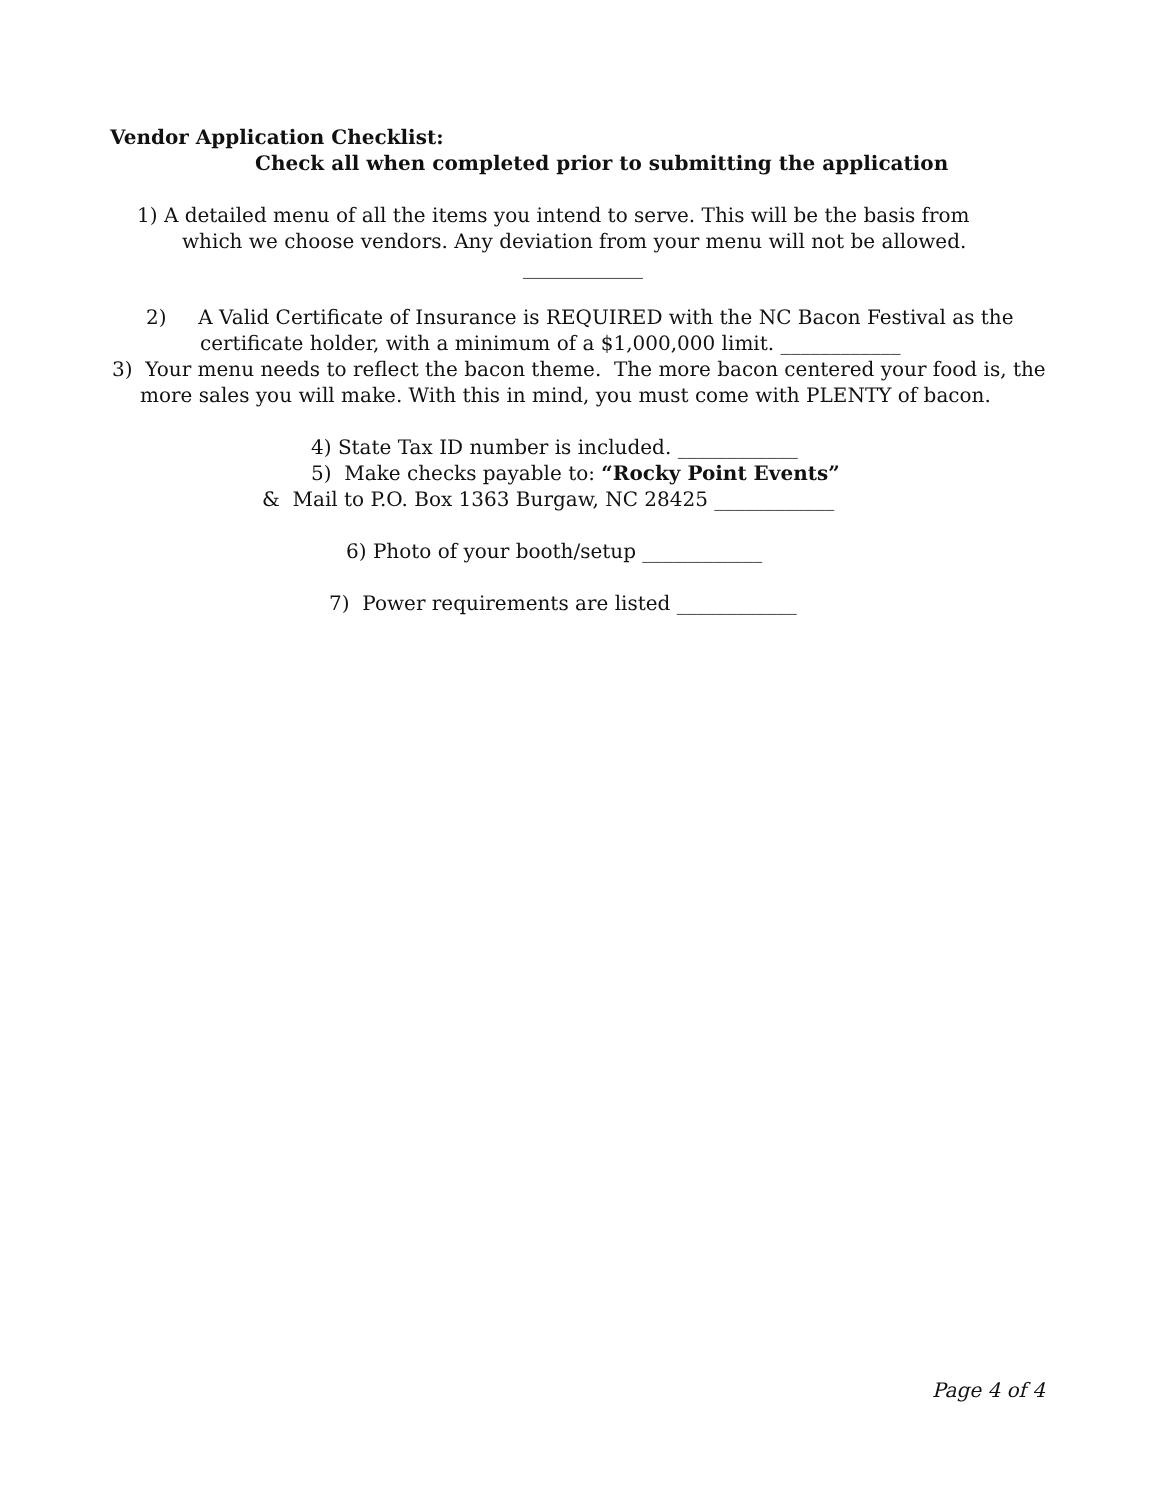Vendor Application Checklist:
Check all when completed prior to submitting the application
1) A detailed menu of all the items you intend to serve. This will be the basis from
which we choose vendors. Any deviation from your menu will not be allowed.
____________
2) A Valid Certificate of Insurance is REQUIRED with the NC Bacon Festival as the
certificate holder, with a minimum of a $1,000,000 limit. ____________
3) Your menu needs to reflect the bacon theme. The more bacon centered your food is, the
more sales you will make. With this in mind, you must come with PLENTY of bacon.
4) State Tax ID number is included. ____________
5) Make checks payable to: “Rocky Point Events”
& Mail to P.O. Box 1363 Burgaw, NC 28425 ____________
6) Photo of your booth/setup ____________
7) Power requirements are listed ____________
Page 4 of 4